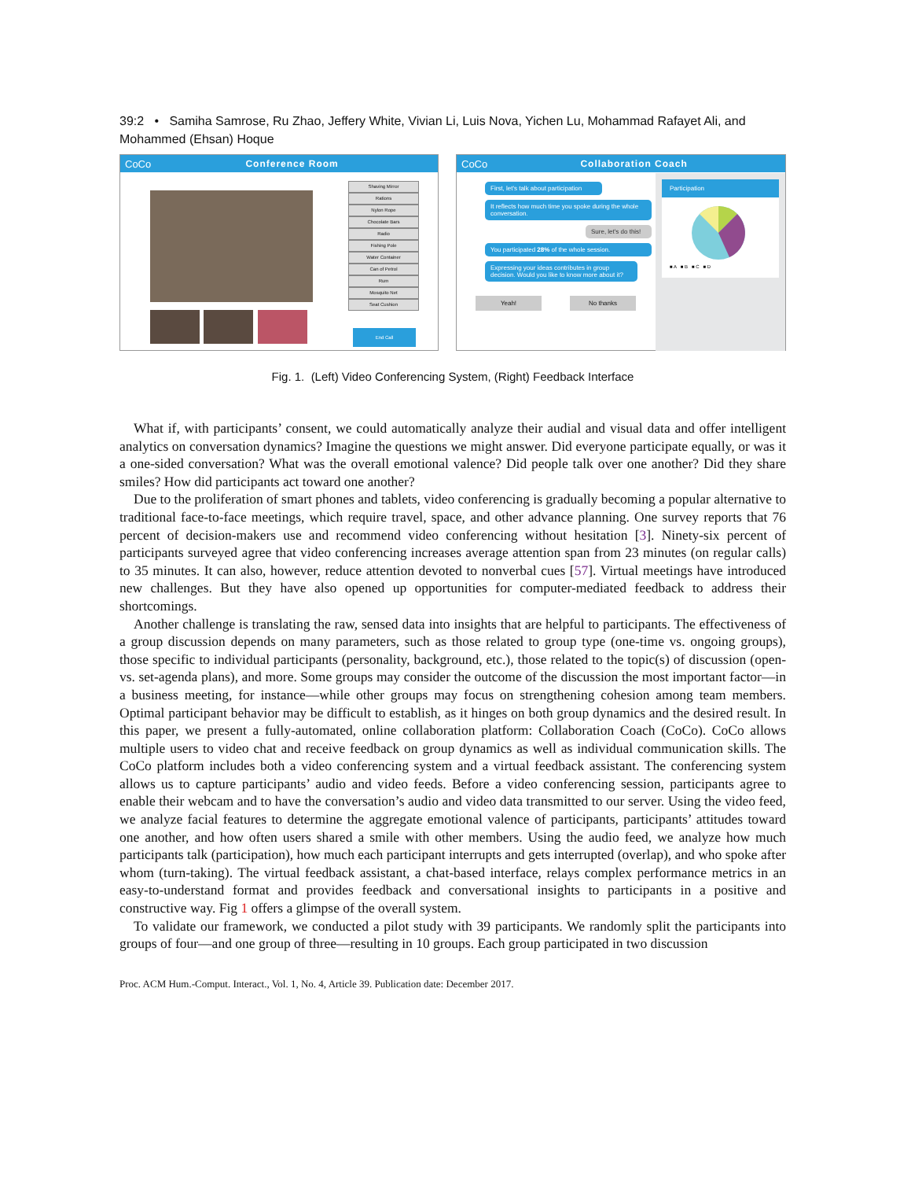39:2 • Samiha Samrose, Ru Zhao, Jeffery White, Vivian Li, Luis Nova, Yichen Lu, Mohammad Rafayet Ali, and Mohammed (Ehsan) Hoque
CoCo Conference Room
Shaving Mirror
Rations
Nylon Rope
Chocolate Bars
Radio
Fishing Pole
Water Container
Can of Petrol
Rum
Mosquito Net
Seat Cushion
End Call
CoCo Collaboration Coach
First, let's talk about participation
It reflects how much time you spoke during the whole conversation.
Sure, let's do this!
You participated 28% of the whole session.
Expressing your ideas contributes in group decision. Would you like to know more about it?
Yeah! No thanks
Participation
■ A ■ B ■ C ■ D
Fig. 1. (Left) Video Conferencing System, (Right) Feedback Interface
What if, with participants’ consent, we could automatically analyze their audial and visual data and offer intelligent analytics on conversation dynamics? Imagine the questions we might answer. Did everyone participate equally, or was it a one-sided conversation? What was the overall emotional valence? Did people talk over one another? Did they share smiles? How did participants act toward one another?
Due to the proliferation of smart phones and tablets, video conferencing is gradually becoming a popular alternative to traditional face-to-face meetings, which require travel, space, and other advance planning. One survey reports that 76 percent of decision-makers use and recommend video conferencing without hesitation [3]. Ninety-six percent of participants surveyed agree that video conferencing increases average attention span from 23 minutes (on regular calls) to 35 minutes. It can also, however, reduce attention devoted to nonverbal cues [57]. Virtual meetings have introduced new challenges. But they have also opened up opportunities for computer-mediated feedback to address their shortcomings.
Another challenge is translating the raw, sensed data into insights that are helpful to participants. The effectiveness of a group discussion depends on many parameters, such as those related to group type (one-time vs. ongoing groups), those specific to individual participants (personality, background, etc.), those related to the topic(s) of discussion (open- vs. set-agenda plans), and more. Some groups may consider the outcome of the discussion the most important factor—in a business meeting, for instance—while other groups may focus on strengthening cohesion among team members. Optimal participant behavior may be difficult to establish, as it hinges on both group dynamics and the desired result. In this paper, we present a fully-automated, online collaboration platform: Collaboration Coach (CoCo). CoCo allows multiple users to video chat and receive feedback on group dynamics as well as individual communication skills. The CoCo platform includes both a video conferencing system and a virtual feedback assistant. The conferencing system allows us to capture participants’ audio and video feeds. Before a video conferencing session, participants agree to enable their webcam and to have the conversation’s audio and video data transmitted to our server. Using the video feed, we analyze facial features to determine the aggregate emotional valence of participants, participants’ attitudes toward one another, and how often users shared a smile with other members. Using the audio feed, we analyze how much participants talk (participation), how much each participant interrupts and gets interrupted (overlap), and who spoke after whom (turn-taking). The virtual feedback assistant, a chat-based interface, relays complex performance metrics in an easy-to-understand format and provides feedback and conversational insights to participants in a positive and constructive way. Fig 1 offers a glimpse of the overall system.
To validate our framework, we conducted a pilot study with 39 participants. We randomly split the participants into groups of four—and one group of three—resulting in 10 groups. Each group participated in two discussion
Proc. ACM Hum.-Comput. Interact., Vol. 1, No. 4, Article 39. Publication date: December 2017.